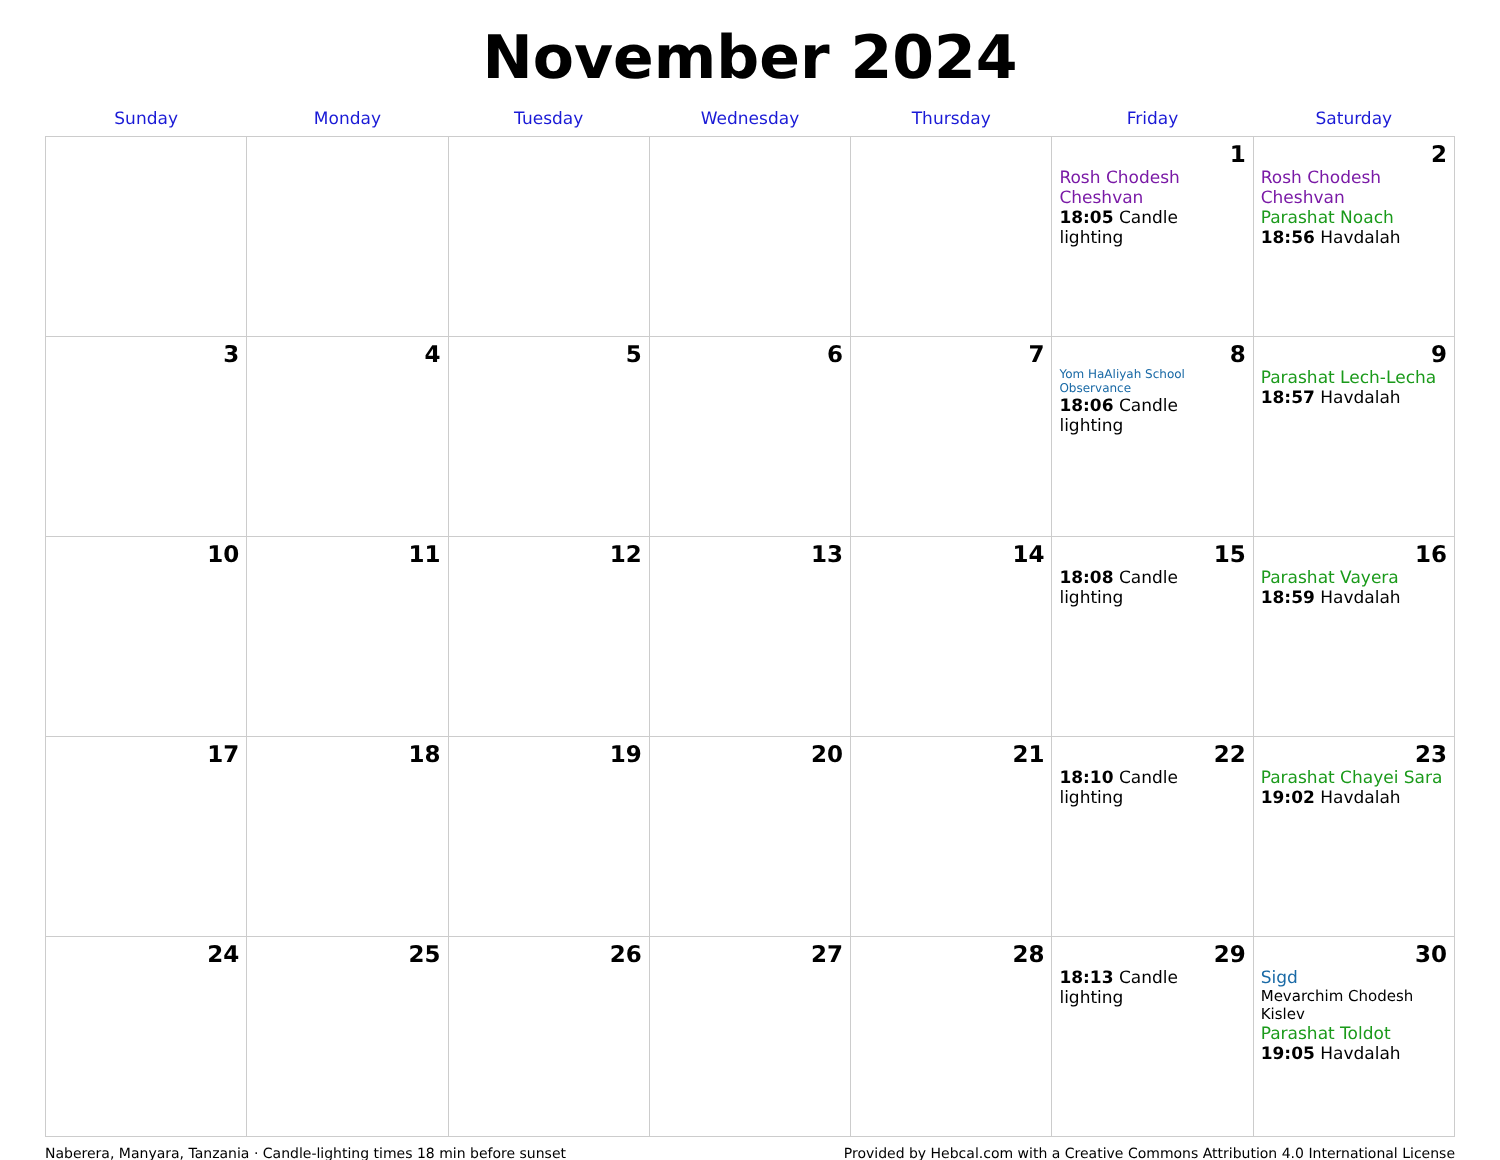November 2024
| Sunday | Monday | Tuesday | Wednesday | Thursday | Friday | Saturday |
| --- | --- | --- | --- | --- | --- | --- |
| | | | | | 1 Rosh Chodesh Cheshvan 18:05 Candle lighting | 2 Rosh Chodesh Cheshvan Parashat Noach 18:56 Havdalah |
| 3 | 4 | 5 | 6 | 7 | 8 Yom HaAliyah School Observance 18:06 Candle lighting | 9 Parashat Lech-Lecha 18:57 Havdalah |
| 10 | 11 | 12 | 13 | 14 | 15 18:08 Candle lighting | 16 Parashat Vayera 18:59 Havdalah |
| 17 | 18 | 19 | 20 | 21 | 22 18:10 Candle lighting | 23 Parashat Chayei Sara 19:02 Havdalah |
| 24 | 25 | 26 | 27 | 28 | 29 18:13 Candle lighting | 30 Sigd Mevarchim Chodesh Kislev Parashat Toldot 19:05 Havdalah |
Naberera, Manyara, Tanzania · Candle-lighting times 18 min before sunset Provided by Hebcal.com with a Creative Commons Attribution 4.0 International License